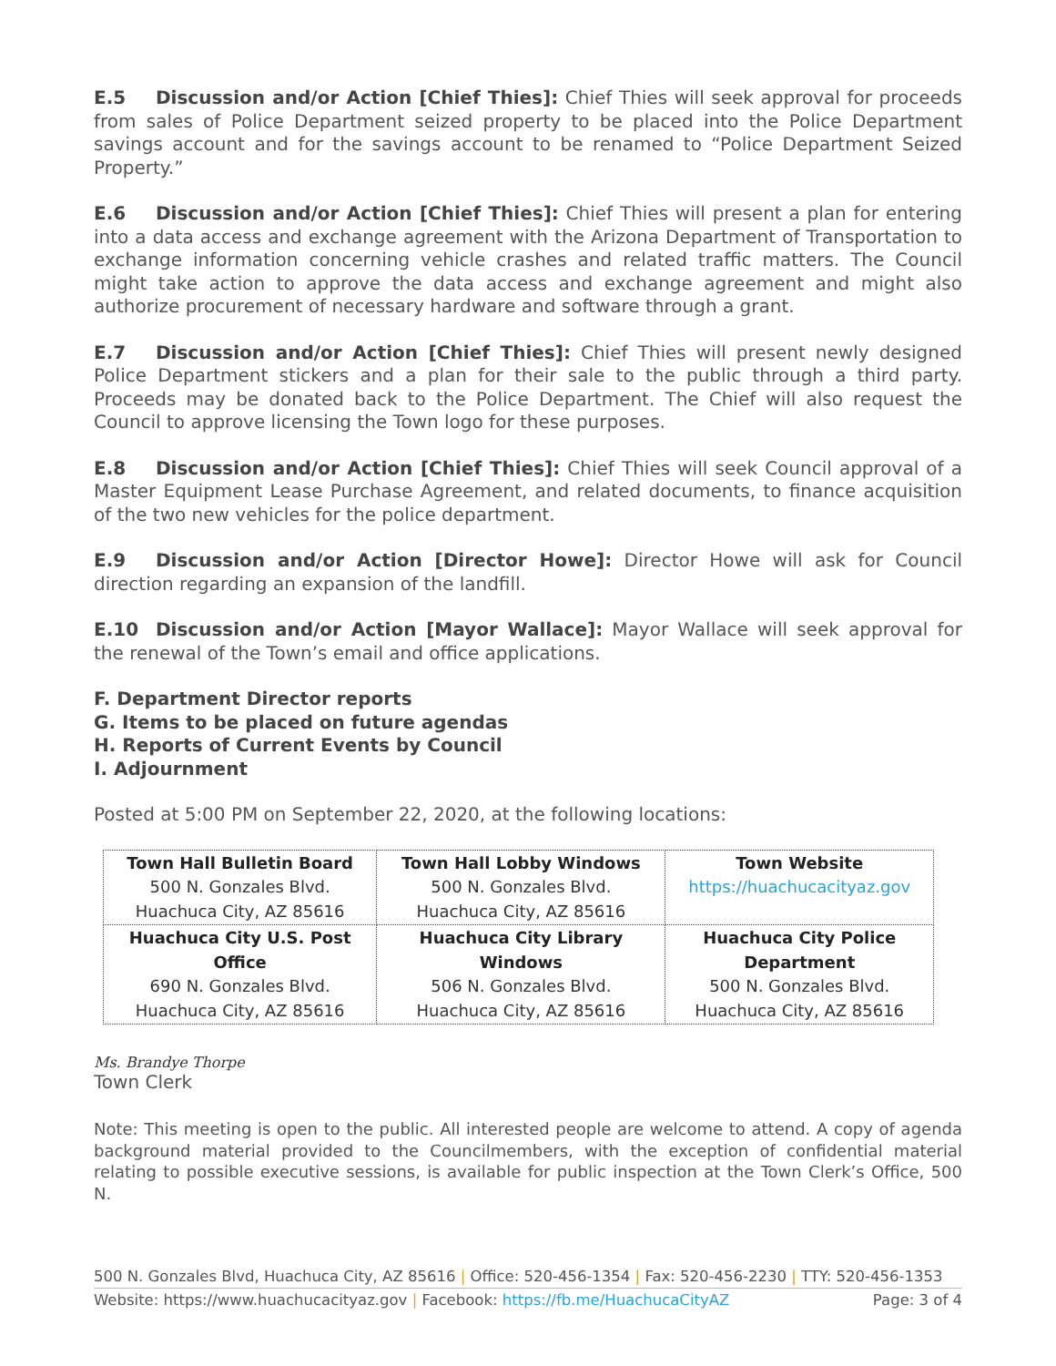E.5 Discussion and/or Action [Chief Thies]: Chief Thies will seek approval for proceeds from sales of Police Department seized property to be placed into the Police Department savings account and for the savings account to be renamed to “Police Department Seized Property.”
E.6 Discussion and/or Action [Chief Thies]: Chief Thies will present a plan for entering into a data access and exchange agreement with the Arizona Department of Transportation to exchange information concerning vehicle crashes and related traffic matters. The Council might take action to approve the data access and exchange agreement and might also authorize procurement of necessary hardware and software through a grant.
E.7 Discussion and/or Action [Chief Thies]: Chief Thies will present newly designed Police Department stickers and a plan for their sale to the public through a third party. Proceeds may be donated back to the Police Department. The Chief will also request the Council to approve licensing the Town logo for these purposes.
E.8 Discussion and/or Action [Chief Thies]: Chief Thies will seek Council approval of a Master Equipment Lease Purchase Agreement, and related documents, to finance acquisition of the two new vehicles for the police department.
E.9 Discussion and/or Action [Director Howe]: Director Howe will ask for Council direction regarding an expansion of the landfill.
E.10 Discussion and/or Action [Mayor Wallace]: Mayor Wallace will seek approval for the renewal of the Town’s email and office applications.
F. Department Director reports
G. Items to be placed on future agendas
H. Reports of Current Events by Council
I. Adjournment
Posted at 5:00 PM on September 22, 2020, at the following locations:
| Town Hall Bulletin Board 500 N. Gonzales Blvd. Huachuca City, AZ 85616 | Town Hall Lobby Windows 500 N. Gonzales Blvd. Huachuca City, AZ 85616 | Town Website https://huachucacityaz.gov |
| Huachuca City U.S. Post Office 690 N. Gonzales Blvd. Huachuca City, AZ 85616 | Huachuca City Library Windows 506 N. Gonzales Blvd. Huachuca City, AZ 85616 | Huachuca City Police Department 500 N. Gonzales Blvd. Huachuca City, AZ 85616 |
Ms. Brandye Thorpe
Town Clerk
Note: This meeting is open to the public. All interested people are welcome to attend. A copy of agenda background material provided to the Councilmembers, with the exception of confidential material relating to possible executive sessions, is available for public inspection at the Town Clerk’s Office, 500 N.
500 N. Gonzales Blvd, Huachuca City, AZ 85616 | Office: 520-456-1354 | Fax: 520-456-2230 | TTY: 520-456-1353
Website: https://www.huachucacityaz.gov | Facebook: https://fb.me/HuachucaCityAZ Page: 3 of 4